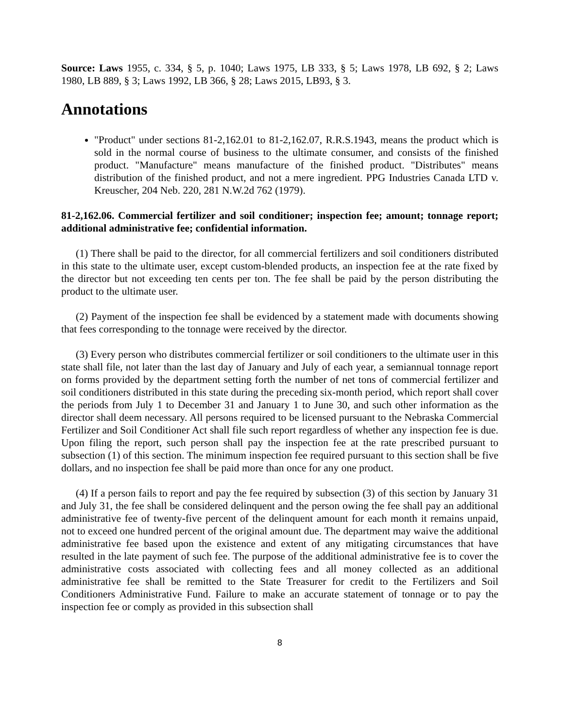Source: Laws 1955, c. 334, § 5, p. 1040; Laws 1975, LB 333, § 5; Laws 1978, LB 692, § 2; Laws 1980, LB 889, § 3; Laws 1992, LB 366, § 28; Laws 2015, LB93, § 3.
Annotations
"Product" under sections 81-2,162.01 to 81-2,162.07, R.R.S.1943, means the product which is sold in the normal course of business to the ultimate consumer, and consists of the finished product. "Manufacture" means manufacture of the finished product. "Distributes" means distribution of the finished product, and not a mere ingredient. PPG Industries Canada LTD v. Kreuscher, 204 Neb. 220, 281 N.W.2d 762 (1979).
81-2,162.06. Commercial fertilizer and soil conditioner; inspection fee; amount; tonnage report; additional administrative fee; confidential information.
(1) There shall be paid to the director, for all commercial fertilizers and soil conditioners distributed in this state to the ultimate user, except custom-blended products, an inspection fee at the rate fixed by the director but not exceeding ten cents per ton. The fee shall be paid by the person distributing the product to the ultimate user.
(2) Payment of the inspection fee shall be evidenced by a statement made with documents showing that fees corresponding to the tonnage were received by the director.
(3) Every person who distributes commercial fertilizer or soil conditioners to the ultimate user in this state shall file, not later than the last day of January and July of each year, a semiannual tonnage report on forms provided by the department setting forth the number of net tons of commercial fertilizer and soil conditioners distributed in this state during the preceding six-month period, which report shall cover the periods from July 1 to December 31 and January 1 to June 30, and such other information as the director shall deem necessary. All persons required to be licensed pursuant to the Nebraska Commercial Fertilizer and Soil Conditioner Act shall file such report regardless of whether any inspection fee is due. Upon filing the report, such person shall pay the inspection fee at the rate prescribed pursuant to subsection (1) of this section. The minimum inspection fee required pursuant to this section shall be five dollars, and no inspection fee shall be paid more than once for any one product.
(4) If a person fails to report and pay the fee required by subsection (3) of this section by January 31 and July 31, the fee shall be considered delinquent and the person owing the fee shall pay an additional administrative fee of twenty-five percent of the delinquent amount for each month it remains unpaid, not to exceed one hundred percent of the original amount due. The department may waive the additional administrative fee based upon the existence and extent of any mitigating circumstances that have resulted in the late payment of such fee. The purpose of the additional administrative fee is to cover the administrative costs associated with collecting fees and all money collected as an additional administrative fee shall be remitted to the State Treasurer for credit to the Fertilizers and Soil Conditioners Administrative Fund. Failure to make an accurate statement of tonnage or to pay the inspection fee or comply as provided in this subsection shall
8